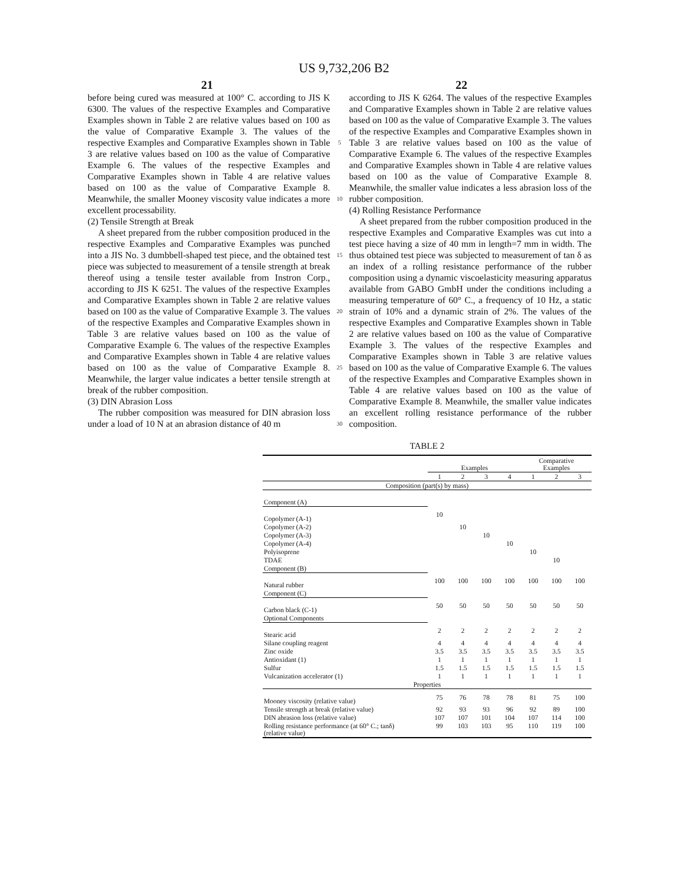US 9,732,206 B2
21 22
before being cured was measured at 100° C. according to JIS K 6300. The values of the respective Examples and Comparative Examples shown in Table 2 are relative values based on 100 as the value of Comparative Example 3. The values of the respective Examples and Comparative Examples shown in Table 3 are relative values based on 100 as the value of Comparative Example 6. The values of the respective Examples and Comparative Examples shown in Table 4 are relative values based on 100 as the value of Comparative Example 8. Meanwhile, the smaller Mooney viscosity value indicates a more excellent processability.
(2) Tensile Strength at Break
A sheet prepared from the rubber composition produced in the respective Examples and Comparative Examples was punched into a JIS No. 3 dumbbell-shaped test piece, and the obtained test piece was subjected to measurement of a tensile strength at break thereof using a tensile tester available from Instron Corp., according to JIS K 6251. The values of the respective Examples and Comparative Examples shown in Table 2 are relative values based on 100 as the value of Comparative Example 3. The values of the respective Examples and Comparative Examples shown in Table 3 are relative values based on 100 as the value of Comparative Example 6. The values of the respective Examples and Comparative Examples shown in Table 4 are relative values based on 100 as the value of Comparative Example 8. Meanwhile, the larger value indicates a better tensile strength at break of the rubber composition.
(3) DIN Abrasion Loss
The rubber composition was measured for DIN abrasion loss under a load of 10 N at an abrasion distance of 40 m
5
10
15
20
25
30
according to JIS K 6264. The values of the respective Examples and Comparative Examples shown in Table 2 are relative values based on 100 as the value of Comparative Example 3. The values of the respective Examples and Comparative Examples shown in Table 3 are relative values based on 100 as the value of Comparative Example 6. The values of the respective Examples and Comparative Examples shown in Table 4 are relative values based on 100 as the value of Comparative Example 8. Meanwhile, the smaller value indicates a less abrasion loss of the rubber composition.
(4) Rolling Resistance Performance
A sheet prepared from the rubber composition produced in the respective Examples and Comparative Examples was cut into a test piece having a size of 40 mm in length=7 mm in width. The thus obtained test piece was subjected to measurement of tan δ as an index of a rolling resistance performance of the rubber composition using a dynamic viscoelasticity measuring apparatus available from GABO GmbH under the conditions including a measuring temperature of 60° C., a frequency of 10 Hz, a static strain of 10% and a dynamic strain of 2%. The values of the respective Examples and Comparative Examples shown in Table 2 are relative values based on 100 as the value of Comparative Example 3. The values of the respective Examples and Comparative Examples shown in Table 3 are relative values based on 100 as the value of Comparative Example 6. The values of the respective Examples and Comparative Examples shown in Table 4 are relative values based on 100 as the value of Comparative Example 8. Meanwhile, the smaller value indicates an excellent rolling resistance performance of the rubber composition.
TABLE 2
| | Examples | | | | Comparative Examples | | |
| --- | --- | --- | --- | --- | --- | --- | --- |
| | 1 | 2 | 3 | 4 | 1 | 2 | 3 |
| Composition (part(s) by mass) | | | | | | | |
| Component (A) | | | | | | | |
| Copolymer (A-1) | 10 | | | | | | |
| Copolymer (A-2) | | 10 | | | | | |
| Copolymer (A-3) | | | 10 | | | | |
| Copolymer (A-4) | | | | 10 | | | |
| Polyisoprene | | | | | 10 | | |
| TDAE | | | | | | 10 | |
| Component (B) | | | | | | | |
| Natural rubber | 100 | 100 | 100 | 100 | 100 | 100 | 100 |
| Component (C) | | | | | | | |
| Carbon black (C-1) | 50 | 50 | 50 | 50 | 50 | 50 | 50 |
| Optional Components | | | | | | | |
| Stearic acid | 2 | 2 | 2 | 2 | 2 | 2 | 2 |
| Silane coupling reagent | 4 | 4 | 4 | 4 | 4 | 4 | 4 |
| Zinc oxide | 3.5 | 3.5 | 3.5 | 3.5 | 3.5 | 3.5 | 3.5 |
| Antioxidant (1) | 1 | 1 | 1 | 1 | 1 | 1 | 1 |
| Sulfur | 1.5 | 1.5 | 1.5 | 1.5 | 1.5 | 1.5 | 1.5 |
| Vulcanization accelerator (1) | 1 | 1 | 1 | 1 | 1 | 1 | 1 |
| Properties | | | | | | | |
| Mooney viscosity (relative value) | 75 | 76 | 78 | 78 | 81 | 75 | 100 |
| Tensile strength at break (relative value) | 92 | 93 | 93 | 96 | 92 | 89 | 100 |
| DIN abrasion loss (relative value) | 107 | 107 | 101 | 104 | 107 | 114 | 100 |
| Rolling resistance performance (at 60° C.; tanδ) (relative value) | 99 | 103 | 103 | 95 | 110 | 119 | 100 |